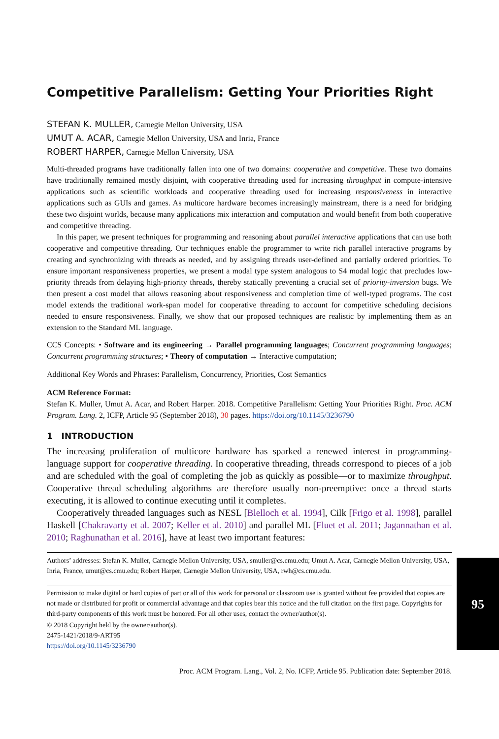Competitive Parallelism: Getting Your Priorities Right
STEFAN K. MULLER, Carnegie Mellon University, USA
UMUT A. ACAR, Carnegie Mellon University, USA and Inria, France
ROBERT HARPER, Carnegie Mellon University, USA
Multi-threaded programs have traditionally fallen into one of two domains: cooperative and competitive. These two domains have traditionally remained mostly disjoint, with cooperative threading used for increasing throughput in compute-intensive applications such as scientific workloads and cooperative threading used for increasing responsiveness in interactive applications such as GUIs and games. As multicore hardware becomes increasingly mainstream, there is a need for bridging these two disjoint worlds, because many applications mix interaction and computation and would benefit from both cooperative and competitive threading.
In this paper, we present techniques for programming and reasoning about parallel interactive applications that can use both cooperative and competitive threading. Our techniques enable the programmer to write rich parallel interactive programs by creating and synchronizing with threads as needed, and by assigning threads user-defined and partially ordered priorities. To ensure important responsiveness properties, we present a modal type system analogous to S4 modal logic that precludes low-priority threads from delaying high-priority threads, thereby statically preventing a crucial set of priority-inversion bugs. We then present a cost model that allows reasoning about responsiveness and completion time of well-typed programs. The cost model extends the traditional work-span model for cooperative threading to account for competitive scheduling decisions needed to ensure responsiveness. Finally, we show that our proposed techniques are realistic by implementing them as an extension to the Standard ML language.
CCS Concepts: • Software and its engineering → Parallel programming languages; Concurrent programming languages; Concurrent programming structures; • Theory of computation → Interactive computation;
Additional Key Words and Phrases: Parallelism, Concurrency, Priorities, Cost Semantics
ACM Reference Format:
Stefan K. Muller, Umut A. Acar, and Robert Harper. 2018. Competitive Parallelism: Getting Your Priorities Right. Proc. ACM Program. Lang. 2, ICFP, Article 95 (September 2018), 30 pages. https://doi.org/10.1145/3236790
1 INTRODUCTION
The increasing proliferation of multicore hardware has sparked a renewed interest in programming-language support for cooperative threading. In cooperative threading, threads correspond to pieces of a job and are scheduled with the goal of completing the job as quickly as possible—or to maximize throughput. Cooperative thread scheduling algorithms are therefore usually non-preemptive: once a thread starts executing, it is allowed to continue executing until it completes.
Cooperatively threaded languages such as NESL [Blelloch et al. 1994], Cilk [Frigo et al. 1998], parallel Haskell [Chakravarty et al. 2007; Keller et al. 2010] and parallel ML [Fluet et al. 2011; Jagannathan et al. 2010; Raghunathan et al. 2016], have at least two important features:
Authors’ addresses: Stefan K. Muller, Carnegie Mellon University, USA, smuller@cs.cmu.edu; Umut A. Acar, Carnegie Mellon University, USA, Inria, France, umut@cs.cmu.edu; Robert Harper, Carnegie Mellon University, USA, rwh@cs.cmu.edu.
Permission to make digital or hard copies of part or all of this work for personal or classroom use is granted without fee provided that copies are not made or distributed for profit or commercial advantage and that copies bear this notice and the full citation on the first page. Copyrights for third-party components of this work must be honored. For all other uses, contact the owner/author(s).
© 2018 Copyright held by the owner/author(s).
2475-1421/2018/9-ART95
https://doi.org/10.1145/3236790
Proc. ACM Program. Lang., Vol. 2, No. ICFP, Article 95. Publication date: September 2018.
95